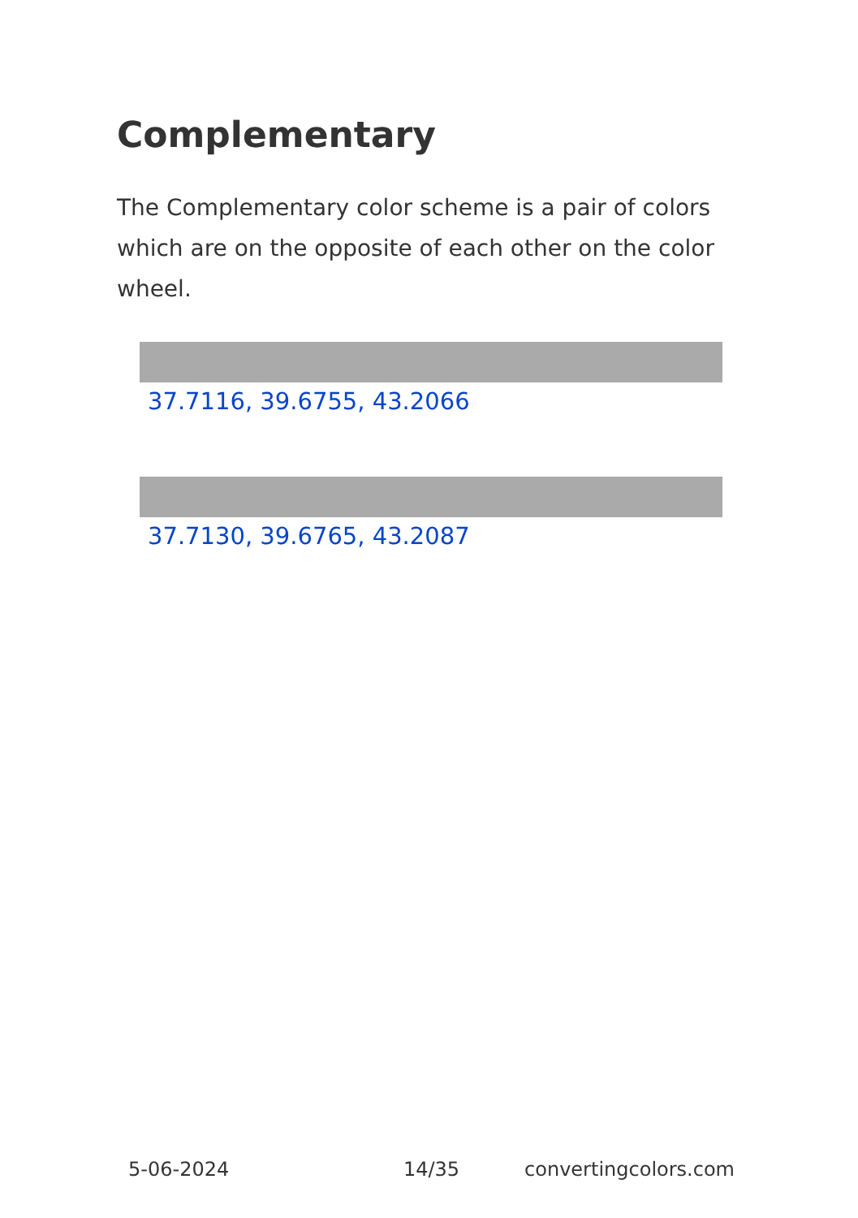Complementary
The Complementary color scheme is a pair of colors which are on the opposite of each other on the color wheel.
37.7116, 39.6755, 43.2066
37.7130, 39.6765, 43.2087
5-06-2024 14/35 convertingcolors.com